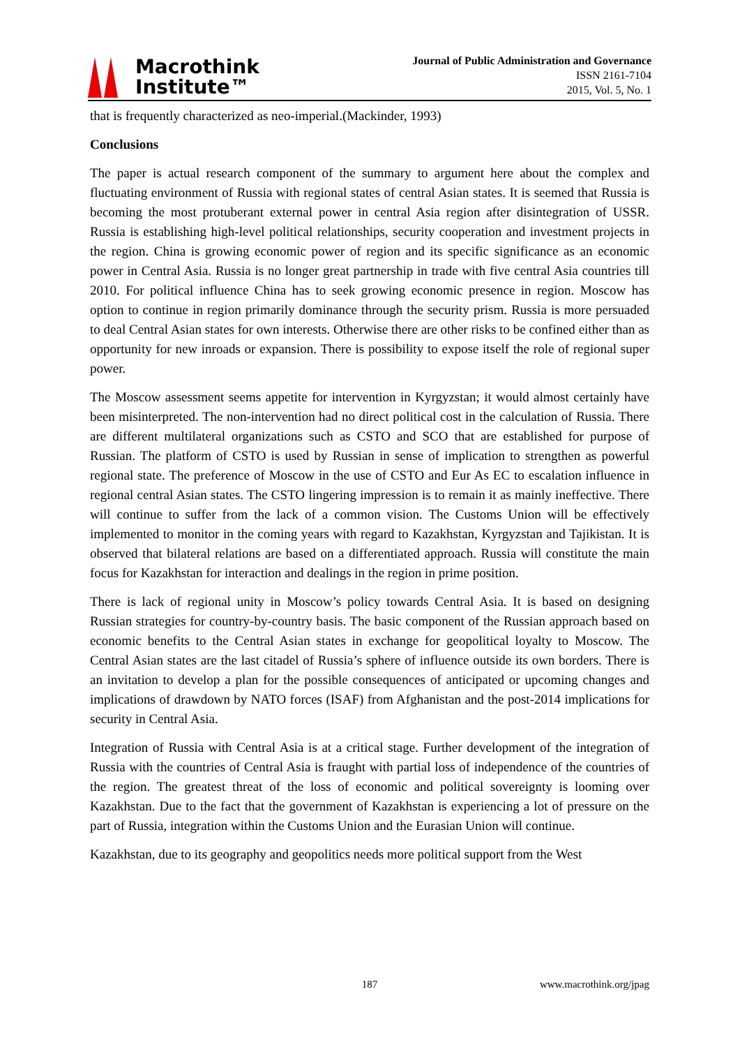Macrothink
Institute™
Journal of Public Administration and Governance
ISSN 2161-7104
2015, Vol. 5, No. 1
that is frequently characterized as neo-imperial.(Mackinder, 1993)
Conclusions
The paper is actual research component of the summary to argument here about the complex and fluctuating environment of Russia with regional states of central Asian states. It is seemed that Russia is becoming the most protuberant external power in central Asia region after disintegration of USSR. Russia is establishing high-level political relationships, security cooperation and investment projects in the region. China is growing economic power of region and its specific significance as an economic power in Central Asia. Russia is no longer great partnership in trade with five central Asia countries till 2010. For political influence China has to seek growing economic presence in region. Moscow has option to continue in region primarily dominance through the security prism. Russia is more persuaded to deal Central Asian states for own interests. Otherwise there are other risks to be confined either than as opportunity for new inroads or expansion. There is possibility to expose itself the role of regional super power.
The Moscow assessment seems appetite for intervention in Kyrgyzstan; it would almost certainly have been misinterpreted. The non-intervention had no direct political cost in the calculation of Russia. There are different multilateral organizations such as CSTO and SCO that are established for purpose of Russian. The platform of CSTO is used by Russian in sense of implication to strengthen as powerful regional state. The preference of Moscow in the use of CSTO and Eur As EC to escalation influence in regional central Asian states. The CSTO lingering impression is to remain it as mainly ineffective. There will continue to suffer from the lack of a common vision. The Customs Union will be effectively implemented to monitor in the coming years with regard to Kazakhstan, Kyrgyzstan and Tajikistan. It is observed that bilateral relations are based on a differentiated approach. Russia will constitute the main focus for Kazakhstan for interaction and dealings in the region in prime position.
There is lack of regional unity in Moscow’s policy towards Central Asia. It is based on designing Russian strategies for country-by-country basis. The basic component of the Russian approach based on economic benefits to the Central Asian states in exchange for geopolitical loyalty to Moscow. The Central Asian states are the last citadel of Russia’s sphere of influence outside its own borders. There is an invitation to develop a plan for the possible consequences of anticipated or upcoming changes and implications of drawdown by NATO forces (ISAF) from Afghanistan and the post-2014 implications for security in Central Asia.
Integration of Russia with Central Asia is at a critical stage. Further development of the integration of Russia with the countries of Central Asia is fraught with partial loss of independence of the countries of the region. The greatest threat of the loss of economic and political sovereignty is looming over Kazakhstan. Due to the fact that the government of Kazakhstan is experiencing a lot of pressure on the part of Russia, integration within the Customs Union and the Eurasian Union will continue.
Kazakhstan, due to its geography and geopolitics needs more political support from the West
187 www.macrothink.org/jpag